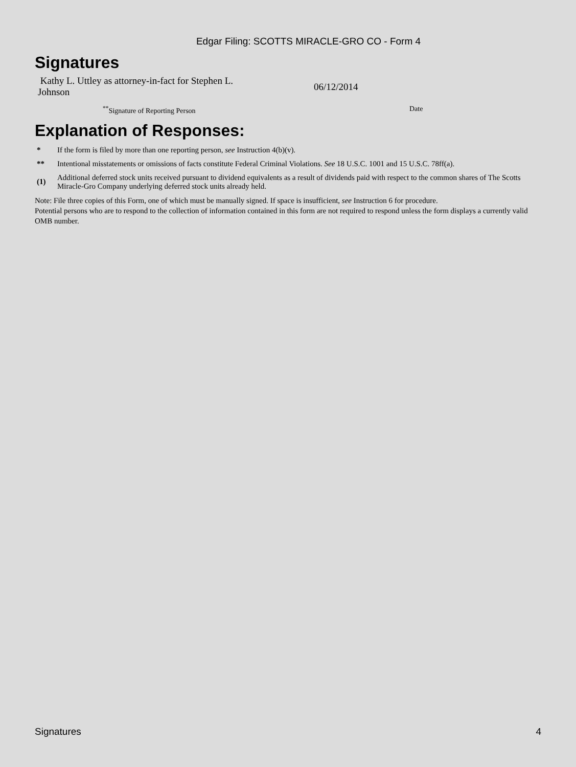Edgar Filing: SCOTTS MIRACLE-GRO CO - Form 4
Signatures
Kathy L. Uttley as attorney-in-fact for Stephen L. Johnson
06/12/2014
<sup>**</sup> Signature of Reporting Person Date
Explanation of Responses:
| * | If the form is filed by more than one reporting person, see Instruction 4(b)(v). |
| ** | Intentional misstatements or omissions of facts constitute Federal Criminal Violations. See 18 U.S.C. 1001 and 15 U.S.C. 78ff(a). |
| (1) | Additional deferred stock units received pursuant to dividend equivalents as a result of dividends paid with respect to the common shares of The Scotts Miracle-Gro Company underlying deferred stock units already held. |
Note: File three copies of this Form, one of which must be manually signed. If space is insufficient, see Instruction 6 for procedure.
Potential persons who are to respond to the collection of information contained in this form are not required to respond unless the form displays a currently valid OMB number.
Signatures 4